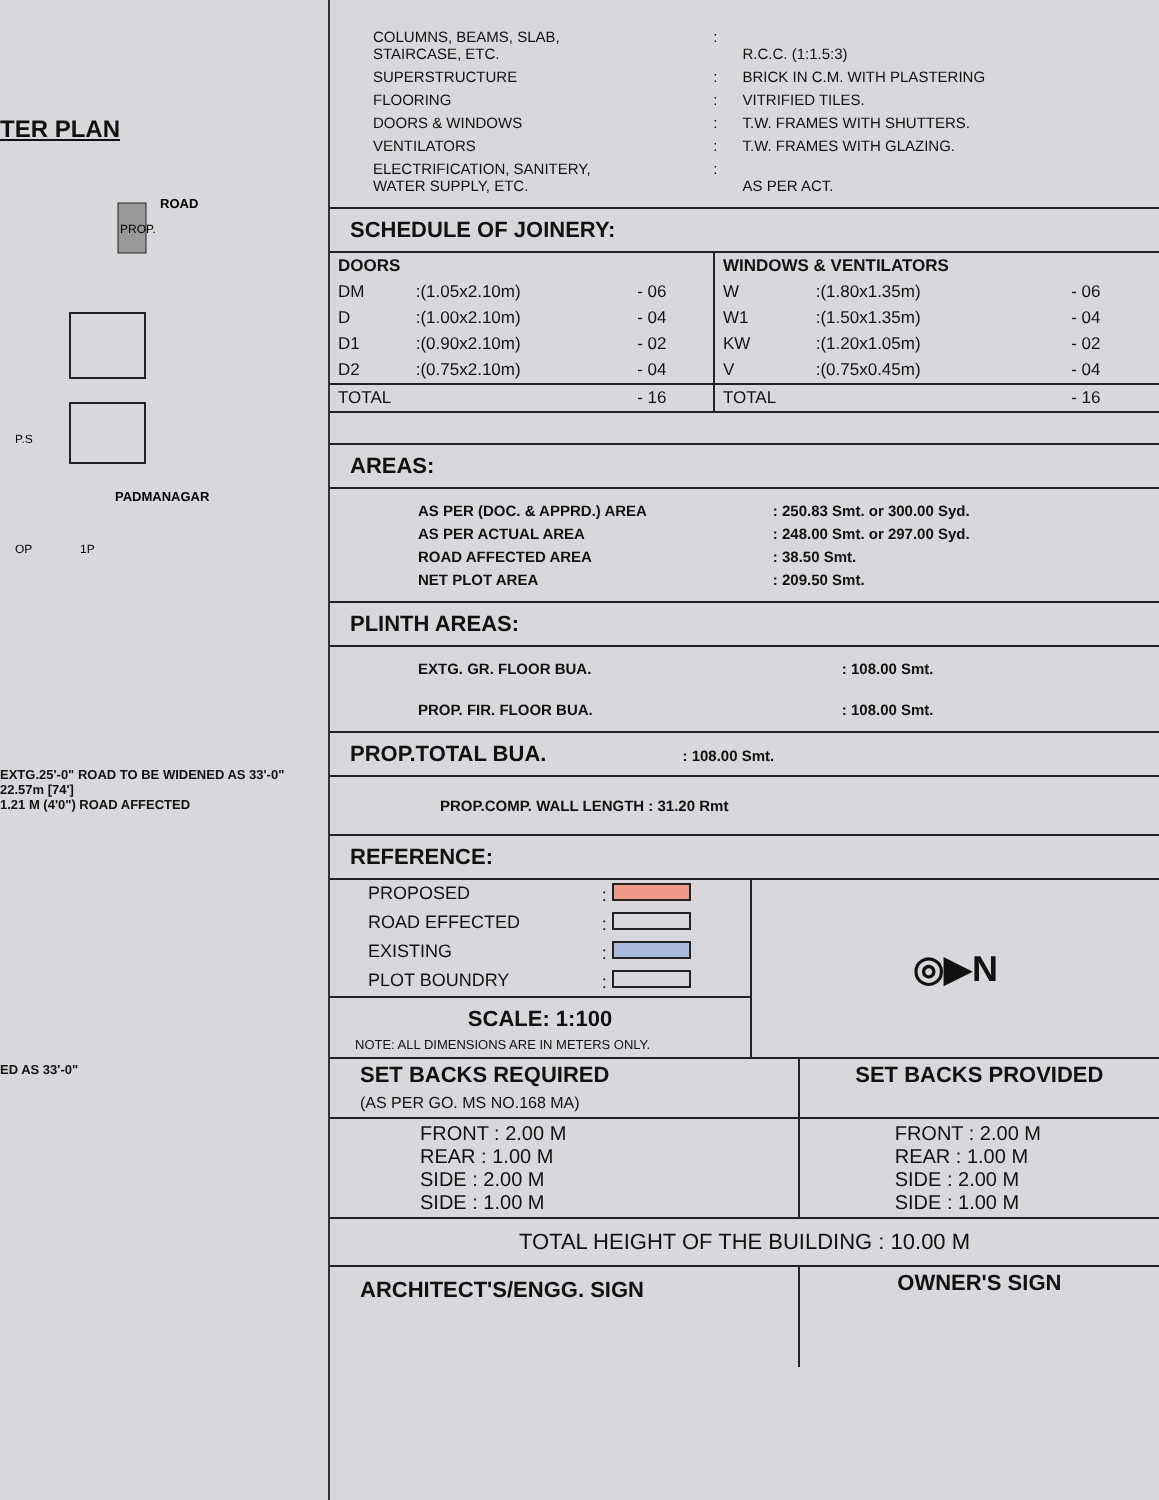TER PLAN
ROAD
PROP.
PADMANAGAR
P.S
OP
1P
EXTG.25'-0" ROAD TO BE WIDENED AS 33'-0"
22.57m [74']
1.21 M (4'0") ROAD AFFECTED
ED AS 33'-0"
| COLUMNS, BEAMS, SLAB, STAIRCASE, ETC. | : | R.C.C. (1:1.5:3) |
| SUPERSTRUCTURE | : | BRICK IN C.M. WITH PLASTERING |
| FLOORING | : | VITRIFIED TILES. |
| DOORS & WINDOWS | : | T.W. FRAMES WITH SHUTTERS. |
| VENTILATORS | : | T.W. FRAMES WITH GLAZING. |
| ELECTRIFICATION, SANITERY, WATER SUPPLY, ETC. | : | AS PER ACT. |
SCHEDULE OF JOINERY:
| DOORS | | | WINDOWS & VENTILATORS | | |
| --- | --- | --- | --- | --- | --- |
| DM | :(1.05x2.10m) | - 06 | W | :(1.80x1.35m) | - 06 |
| D | :(1.00x2.10m) | - 04 | W1 | :(1.50x1.35m) | - 04 |
| D1 | :(0.90x2.10m) | - 02 | KW | :(1.20x1.05m) | - 02 |
| D2 | :(0.75x2.10m) | - 04 | V | :(0.75x0.45m) | - 04 |
| TOTAL | | - 16 | TOTAL | | - 16 |
AREAS:
| AS PER (DOC. & APPRD.) AREA | : 250.83 Smt. or 300.00 Syd. |
| AS PER ACTUAL AREA | : 248.00 Smt. or 297.00 Syd. |
| ROAD AFFECTED AREA | : 38.50 Smt. |
| NET PLOT AREA | : 209.50 Smt. |
PLINTH AREAS:
| EXTG. GR. FLOOR BUA. | : 108.00 Smt. |
| PROP. FIR. FLOOR BUA. | : 108.00 Smt. |
PROP.TOTAL BUA. : 108.00 Smt.
PROP.COMP. WALL LENGTH : 31.20 Rmt
REFERENCE:
| PROPOSED | : |
| ROAD EFFECTED | : |
| EXISTING | : |
| PLOT BOUNDRY | : |
SCALE: 1:100
NOTE: ALL DIMENSIONS ARE IN METERS ONLY.
◎▶N
| SET BACKS REQUIRED (AS PER GO. MS NO.168 MA) | SET BACKS PROVIDED |
| FRONT : 2.00 M REAR : 1.00 M SIDE : 2.00 M SIDE : 1.00 M | FRONT : 2.00 M REAR : 1.00 M SIDE : 2.00 M SIDE : 1.00 M |
| TOTAL HEIGHT OF THE BUILDING : 10.00 M | |
| ARCHITECT'S/ENGG. SIGN | OWNER'S SIGN |